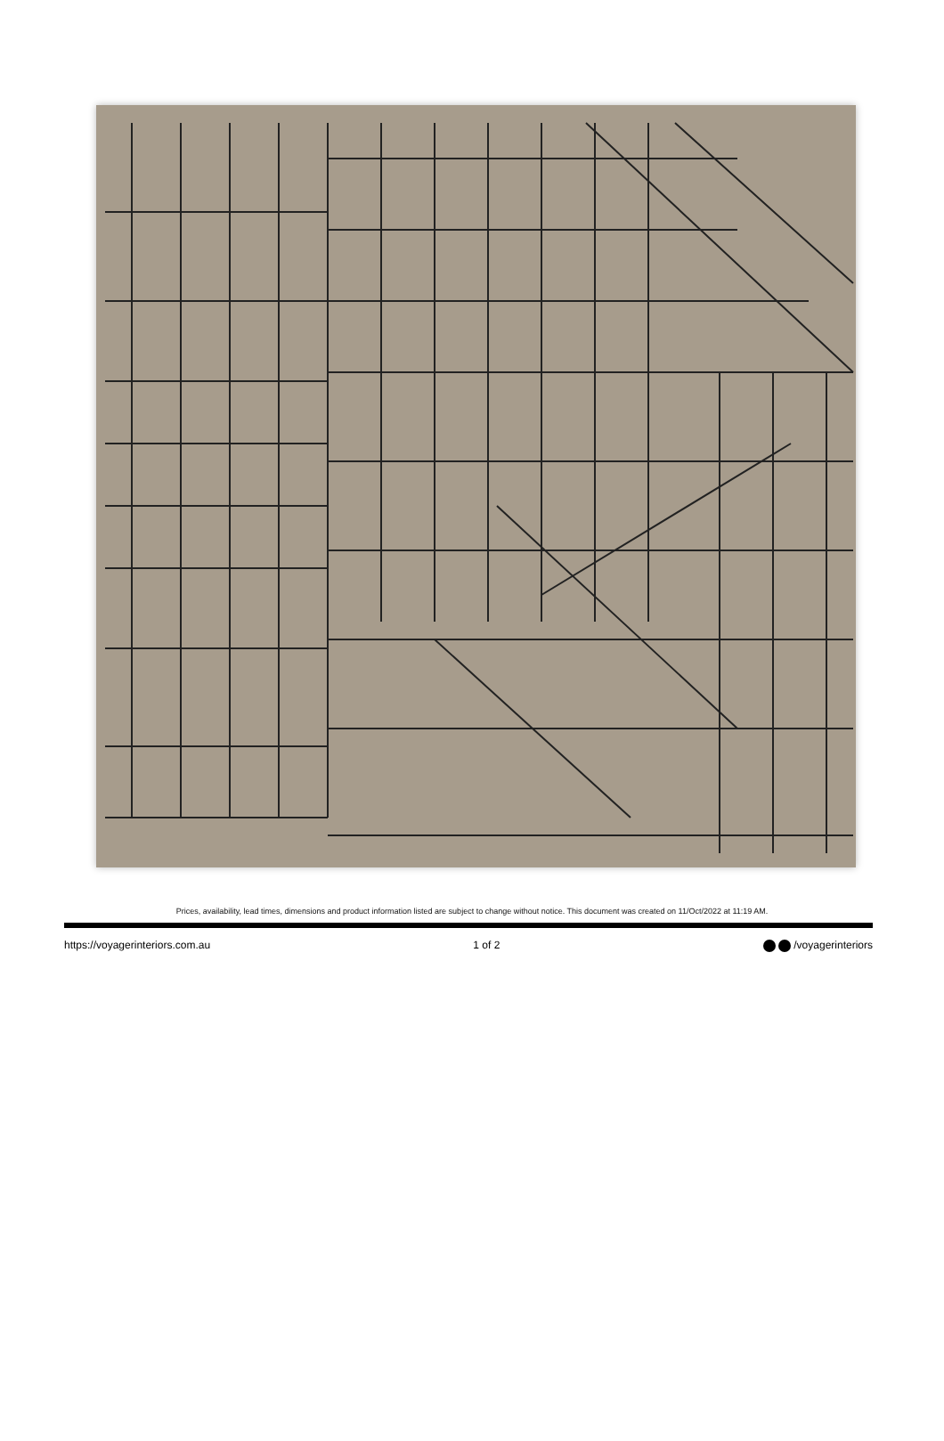Prices, availability, lead times, dimensions and product information listed are subject to change without notice. This document was created on 11/Oct/2022 at 11:19 AM.
https://voyagerinteriors.com.au 1 of 2 /voyagerinteriors